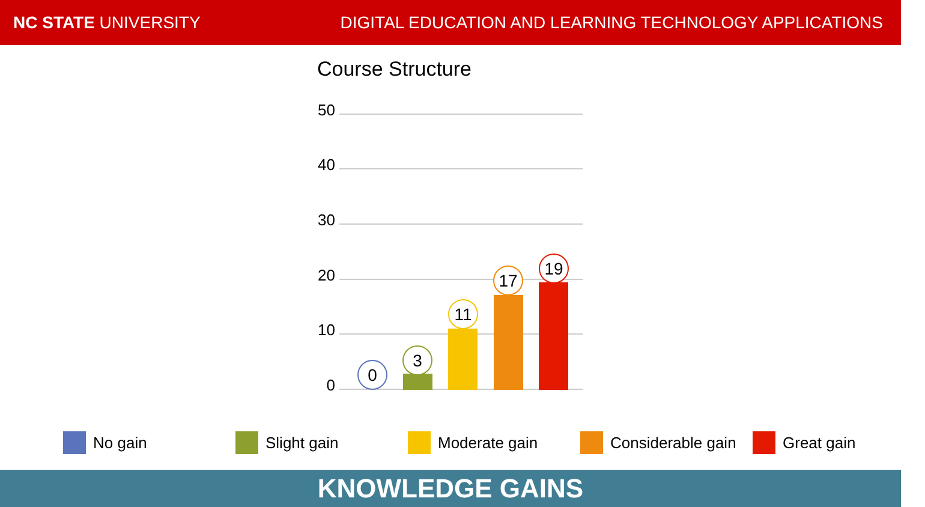NC STATE UNIVERSITY DIGITAL EDUCATION AND LEARNING TECHNOLOGY APPLICATIONS
Course Structure
50
40
30
20
10
0
0
3
11
17
19
No gain Slight gain Moderate gain Considerable gain Great gain
KNOWLEDGE GAINS